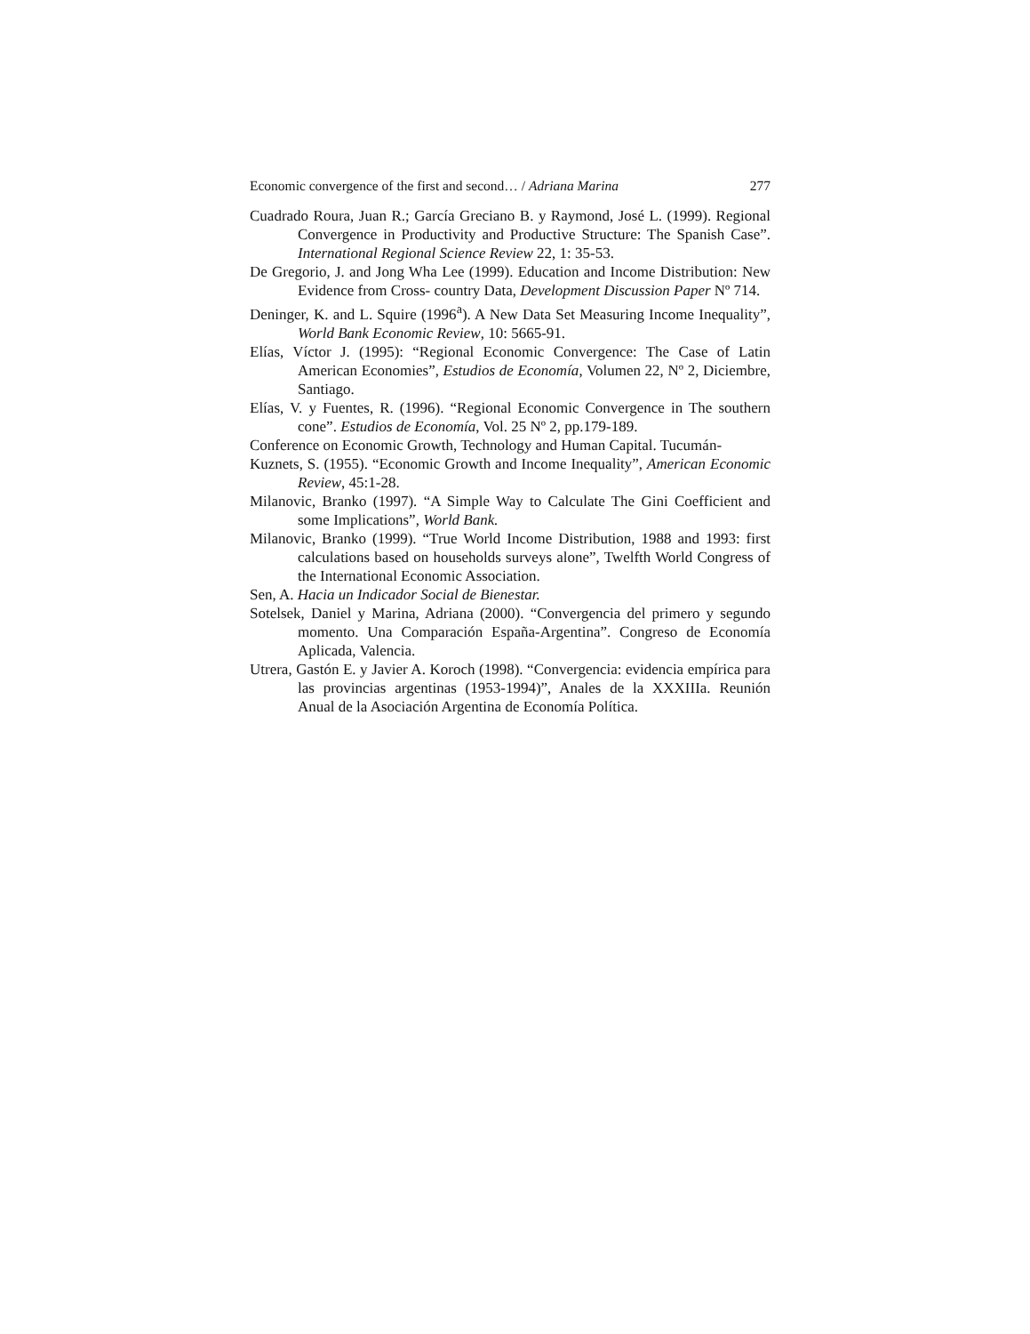Economic convergence of the first and second… / Adriana Marina 277
Cuadrado Roura, Juan R.; García Greciano B. y Raymond, José L. (1999). Regional Convergence in Productivity and Productive Structure: The Spanish Case”. International Regional Science Review 22, 1: 35-53.
De Gregorio, J. and Jong Wha Lee (1999). Education and Income Distribution: New Evidence from Cross- country Data, Development Discussion Paper Nº 714.
Deninger, K. and L. Squire (1996<sup>a</sup>). A New Data Set Measuring Income Inequality”, World Bank Economic Review, 10: 5665-91.
Elías, Víctor J. (1995): “Regional Economic Convergence: The Case of Latin American Economies”, Estudios de Economía, Volumen 22, Nº 2, Diciembre, Santiago.
Elías, V. y Fuentes, R. (1996). “Regional Economic Convergence in The southern cone”. Estudios de Economía, Vol. 25 Nº 2, pp.179-189.
Conference on Economic Growth, Technology and Human Capital. Tucumán-
Kuznets, S. (1955). “Economic Growth and Income Inequality”, American Economic Review, 45:1-28.
Milanovic, Branko (1997). “A Simple Way to Calculate The Gini Coefficient and some Implications”, World Bank.
Milanovic, Branko (1999). “True World Income Distribution, 1988 and 1993: first calculations based on households surveys alone”, Twelfth World Congress of the International Economic Association.
Sen, A. Hacia un Indicador Social de Bienestar.
Sotelsek, Daniel y Marina, Adriana (2000). “Convergencia del primero y segundo momento. Una Comparación España-Argentina”. Congreso de Economía Aplicada, Valencia.
Utrera, Gastón E. y Javier A. Koroch (1998). “Convergencia: evidencia empírica para las provincias argentinas (1953-1994)”, Anales de la XXXIIIa. Reunión Anual de la Asociación Argentina de Economía Política.